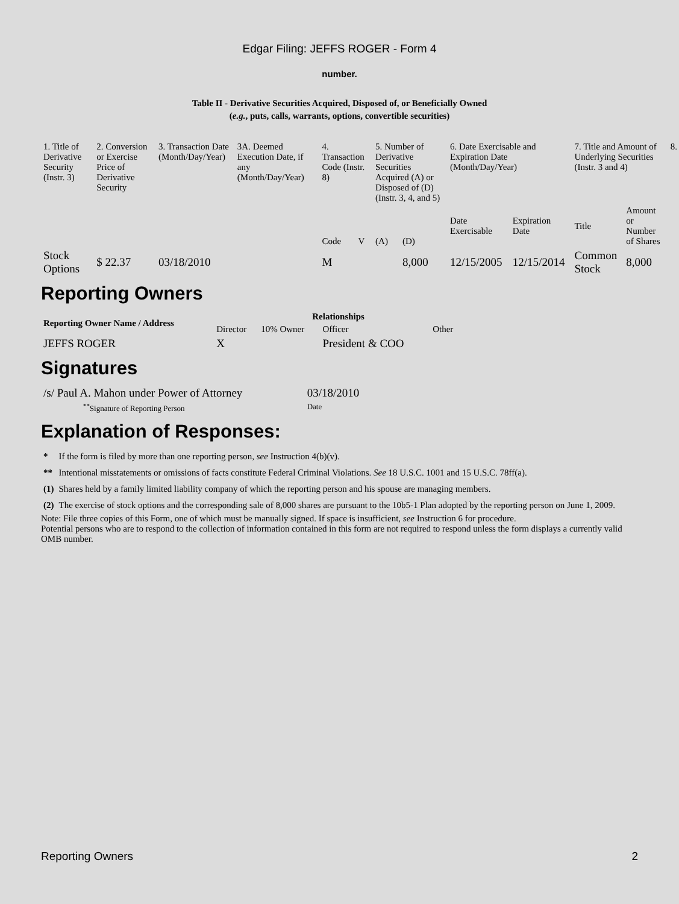Edgar Filing: JEFFS ROGER - Form 4
number.
Table II - Derivative Securities Acquired, Disposed of, or Beneficially Owned
(e.g., puts, calls, warrants, options, convertible securities)
| 1. Title of Derivative Security (Instr. 3) | 2. Conversion or Exercise Price of Derivative Security | 3. Transaction Date (Month/Day/Year) | 3A. Deemed Execution Date, if any (Month/Day/Year) | 4. Transaction Code (Instr. 8) | | 5. Number of Derivative Securities Acquired (A) or Disposed of (D) (Instr. 3, 4, and 5) | | 6. Date Exercisable and Expiration Date (Month/Day/Year) | | 7. Title and Amount of Underlying Securities (Instr. 3 and 4) | | 8. |
| | | | | Code | V | (A) | (D) | Date Exercisable | Expiration Date | Title | Amount or Number of Shares | |
| Stock Options | $ 22.37 | 03/18/2010 | | M | | | 8,000 | 12/15/2005 | 12/15/2014 | Common Stock | 8,000 | |
Reporting Owners
| Reporting Owner Name / Address | Relationships | | | |
| --- | --- | --- | --- | --- |
| | Director | 10% Owner | Officer | Other |
| JEFFS ROGER | X | | President & COO | |
Signatures
| /s/ Paul A. Mahon under Power of Attorney | 03/18/2010 |
| <sup>**</sup> Signature of Reporting Person | Date |
Explanation of Responses:
| * | If the form is filed by more than one reporting person, see Instruction 4(b)(v). |
| ** | Intentional misstatements or omissions of facts constitute Federal Criminal Violations. See 18 U.S.C. 1001 and 15 U.S.C. 78ff(a). |
| (1) | Shares held by a family limited liability company of which the reporting person and his spouse are managing members. |
| (2) | The exercise of stock options and the corresponding sale of 8,000 shares are pursuant to the 10b5-1 Plan adopted by the reporting person on June 1, 2009. |
Note: File three copies of this Form, one of which must be manually signed. If space is insufficient, see Instruction 6 for procedure.
Potential persons who are to respond to the collection of information contained in this form are not required to respond unless the form displays a currently valid OMB number.
Reporting Owners 2